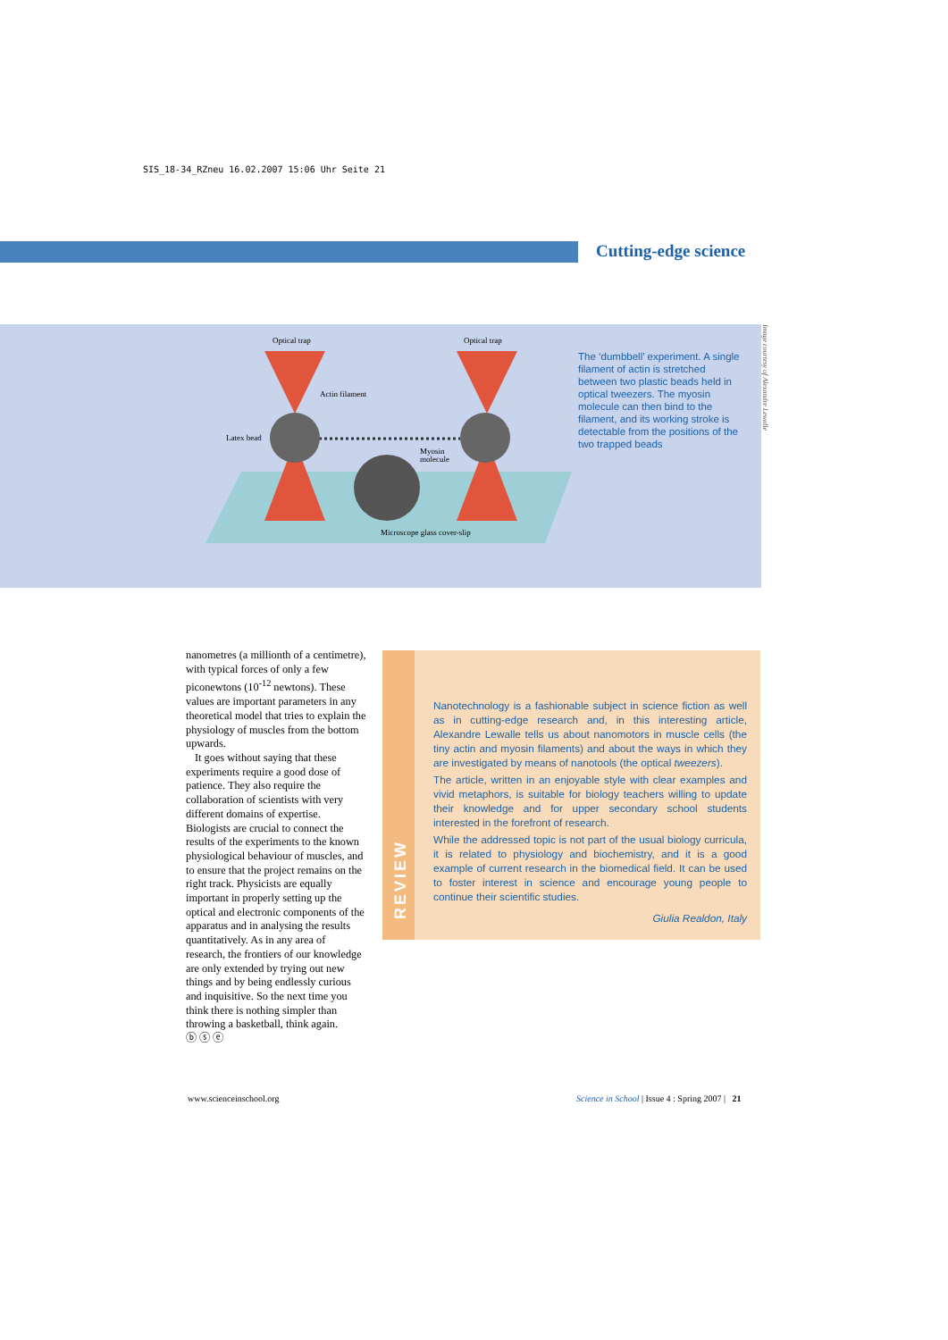SIS_18-34_RZneu 16.02.2007 15:06 Uhr Seite 21
Cutting-edge science
Optical trap
Optical trap
Actin filament
Latex bead
Myosin
molecule
Microscope glass cover-slip
The ‘dumbbell’ experiment. A single filament of actin is stretched between two plastic beads held in optical tweezers. The myosin molecule can then bind to the filament, and its working stroke is detectable from the positions of the two trapped beads
Image courtesy of Alexandre Lewalle
nanometres (a millionth of a centimetre), with typical forces of only a few piconewtons (10<sup>-12</sup> newtons). These values are important parameters in any theoretical model that tries to explain the physiology of muscles from the bottom upwards.
It goes without saying that these experiments require a good dose of patience. They also require the collaboration of scientists with very different domains of expertise. Biologists are crucial to connect the results of the experiments to the known physiological behaviour of muscles, and to ensure that the project remains on the right track. Physicists are equally important in properly setting up the optical and electronic components of the apparatus and in analysing the results quantitatively. As in any area of research, the frontiers of our knowledge are only extended by trying out new things and by being endlessly curious and inquisitive. So the next time you think there is nothing simpler than throwing a basketball, think again.
ⓑ ⓢ ⓔ
REVIEW
Nanotechnology is a fashionable subject in science fiction as well as in cutting-edge research and, in this interesting article, Alexandre Lewalle tells us about nanomotors in muscle cells (the tiny actin and myosin filaments) and about the ways in which they are investigated by means of nanotools (the optical tweezers).
The article, written in an enjoyable style with clear examples and vivid metaphors, is suitable for biology teachers willing to update their knowledge and for upper secondary school students interested in the forefront of research.
While the addressed topic is not part of the usual biology curricula, it is related to physiology and biochemistry, and it is a good example of current research in the biomedical field. It can be used to foster interest in science and encourage young people to continue their scientific studies.
Giulia Realdon, Italy
www.scienceinschool.org
Science in School | Issue 4 : Spring 2007 | 21